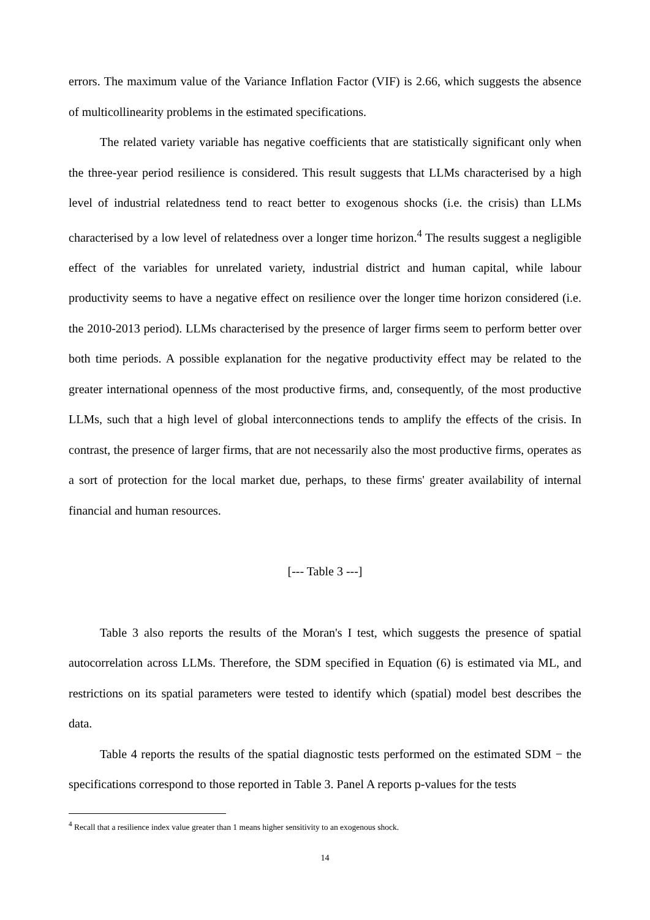errors. The maximum value of the Variance Inflation Factor (VIF) is 2.66, which suggests the absence of multicollinearity problems in the estimated specifications.
The related variety variable has negative coefficients that are statistically significant only when the three-year period resilience is considered. This result suggests that LLMs characterised by a high level of industrial relatedness tend to react better to exogenous shocks (i.e. the crisis) than LLMs characterised by a low level of relatedness over a longer time horizon.<sup>4</sup> The results suggest a negligible effect of the variables for unrelated variety, industrial district and human capital, while labour productivity seems to have a negative effect on resilience over the longer time horizon considered (i.e. the 2010-2013 period). LLMs characterised by the presence of larger firms seem to perform better over both time periods. A possible explanation for the negative productivity effect may be related to the greater international openness of the most productive firms, and, consequently, of the most productive LLMs, such that a high level of global interconnections tends to amplify the effects of the crisis. In contrast, the presence of larger firms, that are not necessarily also the most productive firms, operates as a sort of protection for the local market due, perhaps, to these firms' greater availability of internal financial and human resources.
[--- Table 3 ---]
Table 3 also reports the results of the Moran's I test, which suggests the presence of spatial autocorrelation across LLMs. Therefore, the SDM specified in Equation (6) is estimated via ML, and restrictions on its spatial parameters were tested to identify which (spatial) model best describes the data.
Table 4 reports the results of the spatial diagnostic tests performed on the estimated SDM − the specifications correspond to those reported in Table 3. Panel A reports p-values for the tests
<sup>4</sup> Recall that a resilience index value greater than 1 means higher sensitivity to an exogenous shock.
14